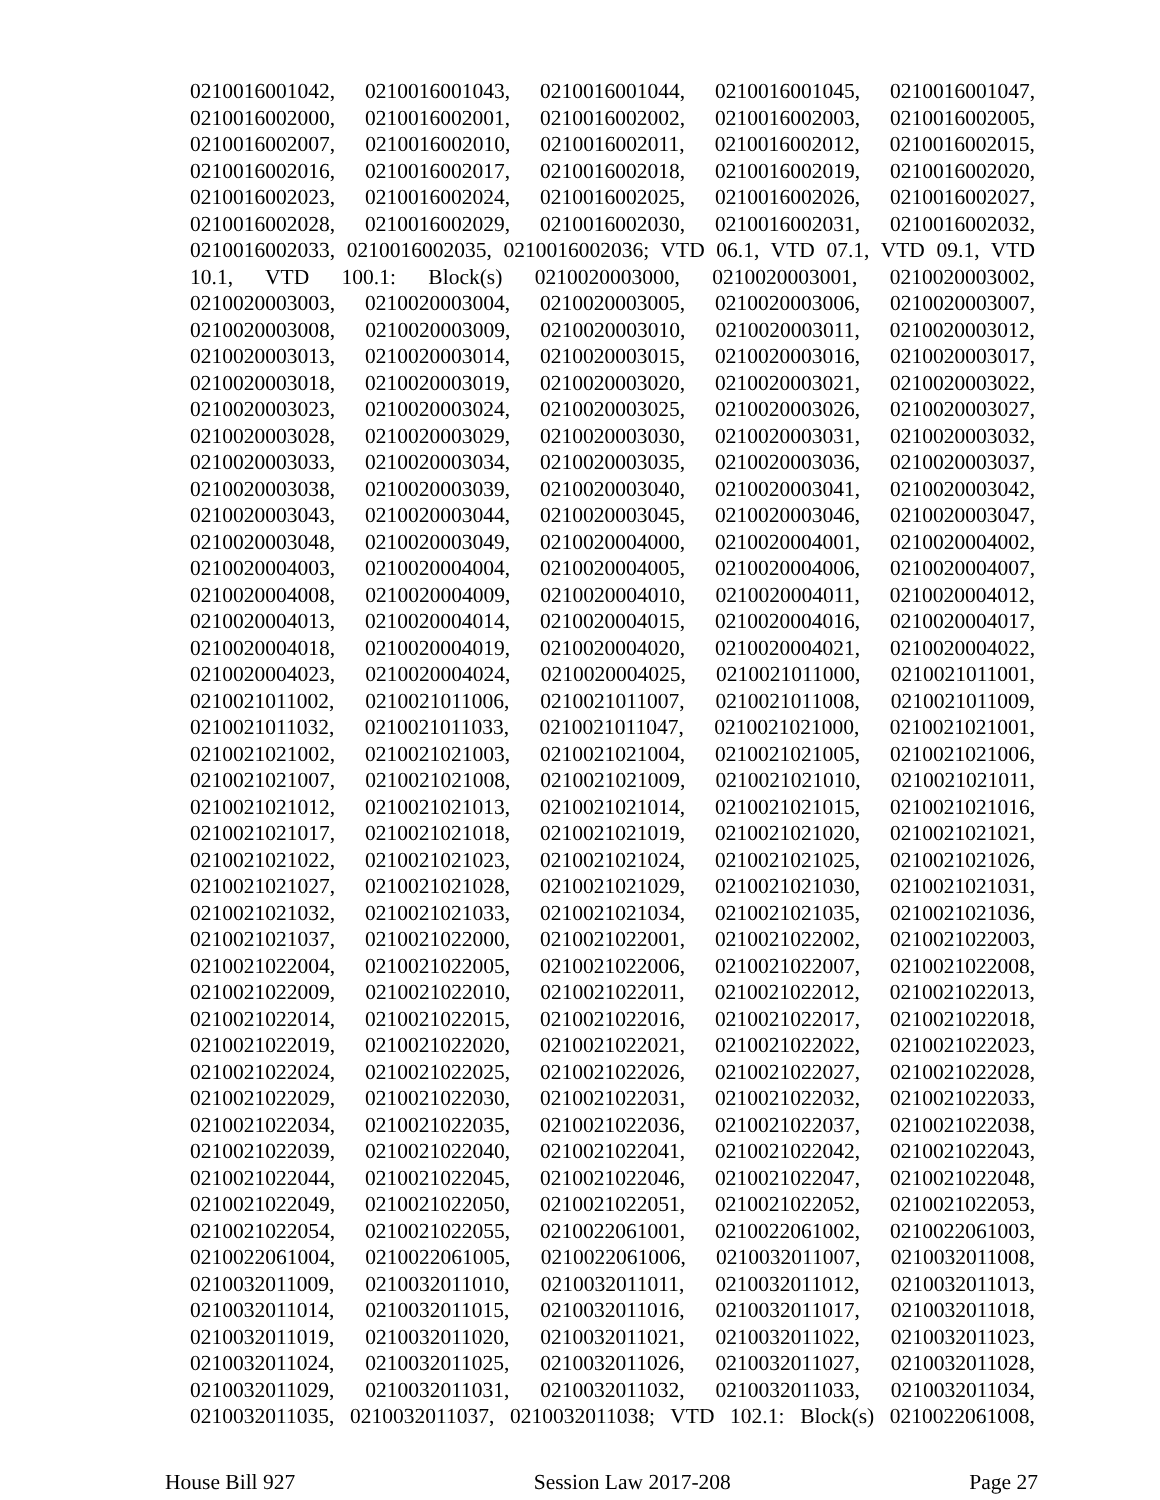0210016001042, 0210016001043, 0210016001044, 0210016001045, 0210016001047,
0210016002000, 0210016002001, 0210016002002, 0210016002003, 0210016002005,
0210016002007, 0210016002010, 0210016002011, 0210016002012, 0210016002015,
0210016002016, 0210016002017, 0210016002018, 0210016002019, 0210016002020,
0210016002023, 0210016002024, 0210016002025, 0210016002026, 0210016002027,
0210016002028, 0210016002029, 0210016002030, 0210016002031, 0210016002032,
0210016002033, 0210016002035, 0210016002036; VTD 06.1, VTD 07.1, VTD 09.1, VTD
10.1, VTD 100.1: Block(s) 0210020003000, 0210020003001, 0210020003002,
0210020003003, 0210020003004, 0210020003005, 0210020003006, 0210020003007,
0210020003008, 0210020003009, 0210020003010, 0210020003011, 0210020003012,
0210020003013, 0210020003014, 0210020003015, 0210020003016, 0210020003017,
0210020003018, 0210020003019, 0210020003020, 0210020003021, 0210020003022,
0210020003023, 0210020003024, 0210020003025, 0210020003026, 0210020003027,
0210020003028, 0210020003029, 0210020003030, 0210020003031, 0210020003032,
0210020003033, 0210020003034, 0210020003035, 0210020003036, 0210020003037,
0210020003038, 0210020003039, 0210020003040, 0210020003041, 0210020003042,
0210020003043, 0210020003044, 0210020003045, 0210020003046, 0210020003047,
0210020003048, 0210020003049, 0210020004000, 0210020004001, 0210020004002,
0210020004003, 0210020004004, 0210020004005, 0210020004006, 0210020004007,
0210020004008, 0210020004009, 0210020004010, 0210020004011, 0210020004012,
0210020004013, 0210020004014, 0210020004015, 0210020004016, 0210020004017,
0210020004018, 0210020004019, 0210020004020, 0210020004021, 0210020004022,
0210020004023, 0210020004024, 0210020004025, 0210021011000, 0210021011001,
0210021011002, 0210021011006, 0210021011007, 0210021011008, 0210021011009,
0210021011032, 0210021011033, 0210021011047, 0210021021000, 0210021021001,
0210021021002, 0210021021003, 0210021021004, 0210021021005, 0210021021006,
0210021021007, 0210021021008, 0210021021009, 0210021021010, 0210021021011,
0210021021012, 0210021021013, 0210021021014, 0210021021015, 0210021021016,
0210021021017, 0210021021018, 0210021021019, 0210021021020, 0210021021021,
0210021021022, 0210021021023, 0210021021024, 0210021021025, 0210021021026,
0210021021027, 0210021021028, 0210021021029, 0210021021030, 0210021021031,
0210021021032, 0210021021033, 0210021021034, 0210021021035, 0210021021036,
0210021021037, 0210021022000, 0210021022001, 0210021022002, 0210021022003,
0210021022004, 0210021022005, 0210021022006, 0210021022007, 0210021022008,
0210021022009, 0210021022010, 0210021022011, 0210021022012, 0210021022013,
0210021022014, 0210021022015, 0210021022016, 0210021022017, 0210021022018,
0210021022019, 0210021022020, 0210021022021, 0210021022022, 0210021022023,
0210021022024, 0210021022025, 0210021022026, 0210021022027, 0210021022028,
0210021022029, 0210021022030, 0210021022031, 0210021022032, 0210021022033,
0210021022034, 0210021022035, 0210021022036, 0210021022037, 0210021022038,
0210021022039, 0210021022040, 0210021022041, 0210021022042, 0210021022043,
0210021022044, 0210021022045, 0210021022046, 0210021022047, 0210021022048,
0210021022049, 0210021022050, 0210021022051, 0210021022052, 0210021022053,
0210021022054, 0210021022055, 0210022061001, 0210022061002, 0210022061003,
0210022061004, 0210022061005, 0210022061006, 0210032011007, 0210032011008,
0210032011009, 0210032011010, 0210032011011, 0210032011012, 0210032011013,
0210032011014, 0210032011015, 0210032011016, 0210032011017, 0210032011018,
0210032011019, 0210032011020, 0210032011021, 0210032011022, 0210032011023,
0210032011024, 0210032011025, 0210032011026, 0210032011027, 0210032011028,
0210032011029, 0210032011031, 0210032011032, 0210032011033, 0210032011034,
0210032011035, 0210032011037, 0210032011038; VTD 102.1: Block(s) 0210022061008,
House Bill 927 Session Law 2017-208 Page 27